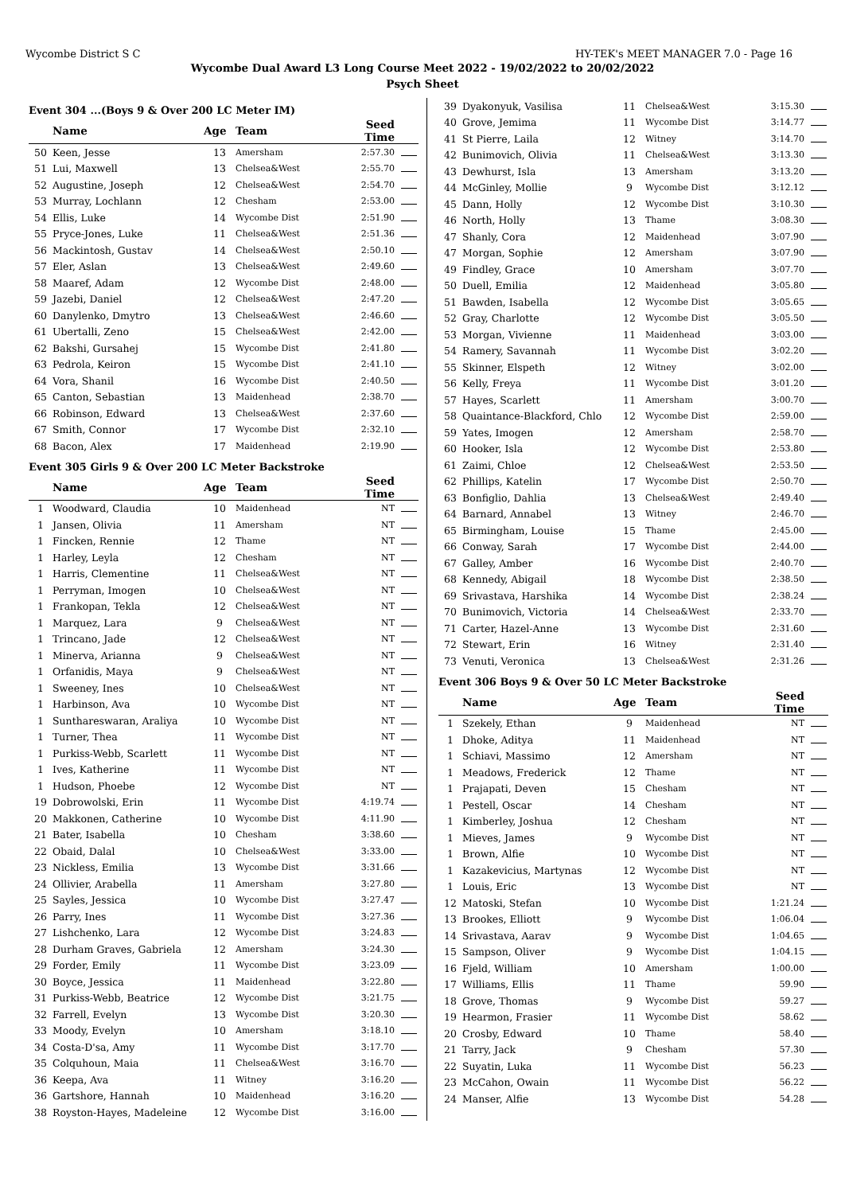Wycombe District S C HY-TEK's MEET MANAGER 7.0 - Page 16
Wycombe Dual Award L3 Long Course Meet 2022 - 19/02/2022 to 20/02/2022
Psych Sheet
Event 304 ...(Boys 9 & Over 200 LC Meter IM)
| | Name | Age | Team | Seed Time | |
| --- | --- | --- | --- | --- | --- |
| 50 | Keen, Jesse | 13 | Amersham | 2:57.30 | |
| 51 | Lui, Maxwell | 13 | Chelsea&West | 2:55.70 | |
| 52 | Augustine, Joseph | 12 | Chelsea&West | 2:54.70 | |
| 53 | Murray, Lochlann | 12 | Chesham | 2:53.00 | |
| 54 | Ellis, Luke | 14 | Wycombe Dist | 2:51.90 | |
| 55 | Pryce-Jones, Luke | 11 | Chelsea&West | 2:51.36 | |
| 56 | Mackintosh, Gustav | 14 | Chelsea&West | 2:50.10 | |
| 57 | Eler, Aslan | 13 | Chelsea&West | 2:49.60 | |
| 58 | Maaref, Adam | 12 | Wycombe Dist | 2:48.00 | |
| 59 | Jazebi, Daniel | 12 | Chelsea&West | 2:47.20 | |
| 60 | Danylenko, Dmytro | 13 | Chelsea&West | 2:46.60 | |
| 61 | Ubertalli, Zeno | 15 | Chelsea&West | 2:42.00 | |
| 62 | Bakshi, Gursahej | 15 | Wycombe Dist | 2:41.80 | |
| 63 | Pedrola, Keiron | 15 | Wycombe Dist | 2:41.10 | |
| 64 | Vora, Shanil | 16 | Wycombe Dist | 2:40.50 | |
| 65 | Canton, Sebastian | 13 | Maidenhead | 2:38.70 | |
| 66 | Robinson, Edward | 13 | Chelsea&West | 2:37.60 | |
| 67 | Smith, Connor | 17 | Wycombe Dist | 2:32.10 | |
| 68 | Bacon, Alex | 17 | Maidenhead | 2:19.90 | |
Event 305 Girls 9 & Over 200 LC Meter Backstroke
| | Name | Age | Team | Seed Time | |
| --- | --- | --- | --- | --- | --- |
| 1 | Woodward, Claudia | 10 | Maidenhead | NT | |
| 1 | Jansen, Olivia | 11 | Amersham | NT | |
| 1 | Fincken, Rennie | 12 | Thame | NT | |
| 1 | Harley, Leyla | 12 | Chesham | NT | |
| 1 | Harris, Clementine | 11 | Chelsea&West | NT | |
| 1 | Perryman, Imogen | 10 | Chelsea&West | NT | |
| 1 | Frankopan, Tekla | 12 | Chelsea&West | NT | |
| 1 | Marquez, Lara | 9 | Chelsea&West | NT | |
| 1 | Trincano, Jade | 12 | Chelsea&West | NT | |
| 1 | Minerva, Arianna | 9 | Chelsea&West | NT | |
| 1 | Orfanidis, Maya | 9 | Chelsea&West | NT | |
| 1 | Sweeney, Ines | 10 | Chelsea&West | NT | |
| 1 | Harbinson, Ava | 10 | Wycombe Dist | NT | |
| 1 | Sunthareswaran, Araliya | 10 | Wycombe Dist | NT | |
| 1 | Turner, Thea | 11 | Wycombe Dist | NT | |
| 1 | Purkiss-Webb, Scarlett | 11 | Wycombe Dist | NT | |
| 1 | Ives, Katherine | 11 | Wycombe Dist | NT | |
| 1 | Hudson, Phoebe | 12 | Wycombe Dist | NT | |
| 19 | Dobrowolski, Erin | 11 | Wycombe Dist | 4:19.74 | |
| 20 | Makkonen, Catherine | 10 | Wycombe Dist | 4:11.90 | |
| 21 | Bater, Isabella | 10 | Chesham | 3:38.60 | |
| 22 | Obaid, Dalal | 10 | Chelsea&West | 3:33.00 | |
| 23 | Nickless, Emilia | 13 | Wycombe Dist | 3:31.66 | |
| 24 | Ollivier, Arabella | 11 | Amersham | 3:27.80 | |
| 25 | Sayles, Jessica | 10 | Wycombe Dist | 3:27.47 | |
| 26 | Parry, Ines | 11 | Wycombe Dist | 3:27.36 | |
| 27 | Lishchenko, Lara | 12 | Wycombe Dist | 3:24.83 | |
| 28 | Durham Graves, Gabriela | 12 | Amersham | 3:24.30 | |
| 29 | Forder, Emily | 11 | Wycombe Dist | 3:23.09 | |
| 30 | Boyce, Jessica | 11 | Maidenhead | 3:22.80 | |
| 31 | Purkiss-Webb, Beatrice | 12 | Wycombe Dist | 3:21.75 | |
| 32 | Farrell, Evelyn | 13 | Wycombe Dist | 3:20.30 | |
| 33 | Moody, Evelyn | 10 | Amersham | 3:18.10 | |
| 34 | Costa-D'sa, Amy | 11 | Wycombe Dist | 3:17.70 | |
| 35 | Colquhoun, Maia | 11 | Chelsea&West | 3:16.70 | |
| 36 | Keepa, Ava | 11 | Witney | 3:16.20 | |
| 36 | Gartshore, Hannah | 10 | Maidenhead | 3:16.20 | |
| 38 | Royston-Hayes, Madeleine | 12 | Wycombe Dist | 3:16.00 | |
| 39 | Dyakonyuk, Vasilisa | 11 | Chelsea&West | 3:15.30 | |
| 40 | Grove, Jemima | 11 | Wycombe Dist | 3:14.77 | |
| 41 | St Pierre, Laila | 12 | Witney | 3:14.70 | |
| 42 | Bunimovich, Olivia | 11 | Chelsea&West | 3:13.30 | |
| 43 | Dewhurst, Isla | 13 | Amersham | 3:13.20 | |
| 44 | McGinley, Mollie | 9 | Wycombe Dist | 3:12.12 | |
| 45 | Dann, Holly | 12 | Wycombe Dist | 3:10.30 | |
| 46 | North, Holly | 13 | Thame | 3:08.30 | |
| 47 | Shanly, Cora | 12 | Maidenhead | 3:07.90 | |
| 47 | Morgan, Sophie | 12 | Amersham | 3:07.90 | |
| 49 | Findley, Grace | 10 | Amersham | 3:07.70 | |
| 50 | Duell, Emilia | 12 | Maidenhead | 3:05.80 | |
| 51 | Bawden, Isabella | 12 | Wycombe Dist | 3:05.65 | |
| 52 | Gray, Charlotte | 12 | Wycombe Dist | 3:05.50 | |
| 53 | Morgan, Vivienne | 11 | Maidenhead | 3:03.00 | |
| 54 | Ramery, Savannah | 11 | Wycombe Dist | 3:02.20 | |
| 55 | Skinner, Elspeth | 12 | Witney | 3:02.00 | |
| 56 | Kelly, Freya | 11 | Wycombe Dist | 3:01.20 | |
| 57 | Hayes, Scarlett | 11 | Amersham | 3:00.70 | |
| 58 | Quaintance-Blackford, Chlo | 12 | Wycombe Dist | 2:59.00 | |
| 59 | Yates, Imogen | 12 | Amersham | 2:58.70 | |
| 60 | Hooker, Isla | 12 | Wycombe Dist | 2:53.80 | |
| 61 | Zaimi, Chloe | 12 | Chelsea&West | 2:53.50 | |
| 62 | Phillips, Katelin | 17 | Wycombe Dist | 2:50.70 | |
| 63 | Bonfiglio, Dahlia | 13 | Chelsea&West | 2:49.40 | |
| 64 | Barnard, Annabel | 13 | Witney | 2:46.70 | |
| 65 | Birmingham, Louise | 15 | Thame | 2:45.00 | |
| 66 | Conway, Sarah | 17 | Wycombe Dist | 2:44.00 | |
| 67 | Galley, Amber | 16 | Wycombe Dist | 2:40.70 | |
| 68 | Kennedy, Abigail | 18 | Wycombe Dist | 2:38.50 | |
| 69 | Srivastava, Harshika | 14 | Wycombe Dist | 2:38.24 | |
| 70 | Bunimovich, Victoria | 14 | Chelsea&West | 2:33.70 | |
| 71 | Carter, Hazel-Anne | 13 | Wycombe Dist | 2:31.60 | |
| 72 | Stewart, Erin | 16 | Witney | 2:31.40 | |
| 73 | Venuti, Veronica | 13 | Chelsea&West | 2:31.26 | |
Event 306 Boys 9 & Over 50 LC Meter Backstroke
| | Name | Age | Team | Seed Time | |
| --- | --- | --- | --- | --- | --- |
| 1 | Szekely, Ethan | 9 | Maidenhead | NT | |
| 1 | Dhoke, Aditya | 11 | Maidenhead | NT | |
| 1 | Schiavi, Massimo | 12 | Amersham | NT | |
| 1 | Meadows, Frederick | 12 | Thame | NT | |
| 1 | Prajapati, Deven | 15 | Chesham | NT | |
| 1 | Pestell, Oscar | 14 | Chesham | NT | |
| 1 | Kimberley, Joshua | 12 | Chesham | NT | |
| 1 | Mieves, James | 9 | Wycombe Dist | NT | |
| 1 | Brown, Alfie | 10 | Wycombe Dist | NT | |
| 1 | Kazakevicius, Martynas | 12 | Wycombe Dist | NT | |
| 1 | Louis, Eric | 13 | Wycombe Dist | NT | |
| 12 | Matoski, Stefan | 10 | Wycombe Dist | 1:21.24 | |
| 13 | Brookes, Elliott | 9 | Wycombe Dist | 1:06.04 | |
| 14 | Srivastava, Aarav | 9 | Wycombe Dist | 1:04.65 | |
| 15 | Sampson, Oliver | 9 | Wycombe Dist | 1:04.15 | |
| 16 | Fjeld, William | 10 | Amersham | 1:00.00 | |
| 17 | Williams, Ellis | 11 | Thame | 59.90 | |
| 18 | Grove, Thomas | 9 | Wycombe Dist | 59.27 | |
| 19 | Hearmon, Frasier | 11 | Wycombe Dist | 58.62 | |
| 20 | Crosby, Edward | 10 | Thame | 58.40 | |
| 21 | Tarry, Jack | 9 | Chesham | 57.30 | |
| 22 | Suyatin, Luka | 11 | Wycombe Dist | 56.23 | |
| 23 | McCahon, Owain | 11 | Wycombe Dist | 56.22 | |
| 24 | Manser, Alfie | 13 | Wycombe Dist | 54.28 | |